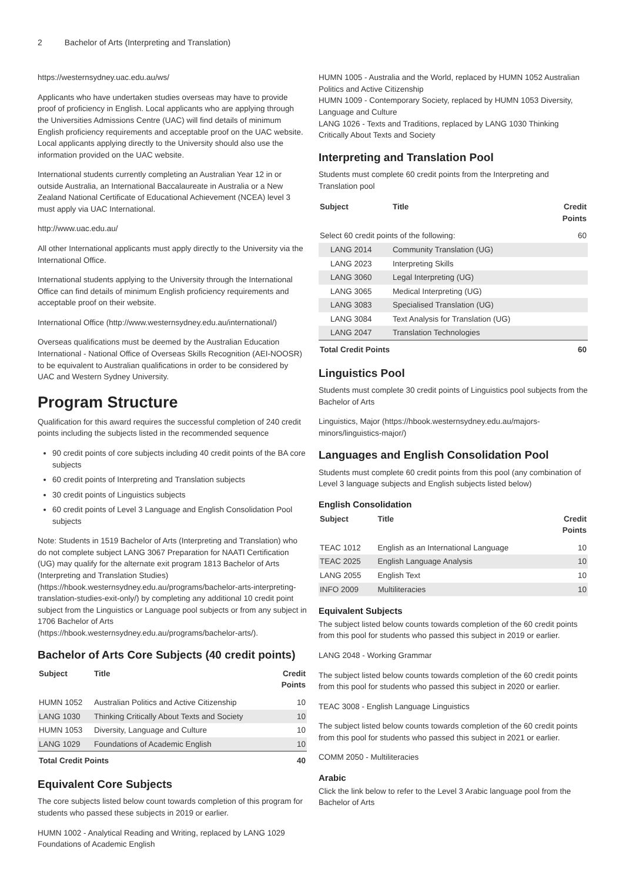2 Bachelor of Arts (Interpreting and Translation)
https://westernsydney.uac.edu.au/ws/
Applicants who have undertaken studies overseas may have to provide proof of proficiency in English. Local applicants who are applying through the Universities Admissions Centre (UAC) will find details of minimum English proficiency requirements and acceptable proof on the UAC website. Local applicants applying directly to the University should also use the information provided on the UAC website.
International students currently completing an Australian Year 12 in or outside Australia, an International Baccalaureate in Australia or a New Zealand National Certificate of Educational Achievement (NCEA) level 3 must apply via UAC International.
http://www.uac.edu.au/
All other International applicants must apply directly to the University via the International Office.
International students applying to the University through the International Office can find details of minimum English proficiency requirements and acceptable proof on their website.
International Office (http://www.westernsydney.edu.au/international/)
Overseas qualifications must be deemed by the Australian Education International - National Office of Overseas Skills Recognition (AEI-NOOSR) to be equivalent to Australian qualifications in order to be considered by UAC and Western Sydney University.
Program Structure
Qualification for this award requires the successful completion of 240 credit points including the subjects listed in the recommended sequence
90 credit points of core subjects including 40 credit points of the BA core subjects
60 credit points of Interpreting and Translation subjects
30 credit points of Linguistics subjects
60 credit points of Level 3 Language and English Consolidation Pool subjects
Note: Students in 1519 Bachelor of Arts (Interpreting and Translation) who do not complete subject LANG 3067 Preparation for NAATI Certification (UG) may qualify for the alternate exit program 1813 Bachelor of Arts (Interpreting and Translation Studies) (https://hbook.westernsydney.edu.au/programs/bachelor-arts-interpreting-translation-studies-exit-only/) by completing any additional 10 credit point subject from the Linguistics or Language pool subjects or from any subject in 1706 Bachelor of Arts (https://hbook.westernsydney.edu.au/programs/bachelor-arts/).
Bachelor of Arts Core Subjects (40 credit points)
| Subject | Title | Credit Points |
| --- | --- | --- |
| HUMN 1052 | Australian Politics and Active Citizenship | 10 |
| LANG 1030 | Thinking Critically About Texts and Society | 10 |
| HUMN 1053 | Diversity, Language and Culture | 10 |
| LANG 1029 | Foundations of Academic English | 10 |
| Total Credit Points | | 40 |
Equivalent Core Subjects
The core subjects listed below count towards completion of this program for students who passed these subjects in 2019 or earlier.
HUMN 1002 - Analytical Reading and Writing, replaced by LANG 1029 Foundations of Academic English
HUMN 1005 - Australia and the World, replaced by HUMN 1052 Australian Politics and Active Citizenship
HUMN 1009 - Contemporary Society, replaced by HUMN 1053 Diversity, Language and Culture
LANG 1026 - Texts and Traditions, replaced by LANG 1030 Thinking Critically About Texts and Society
Interpreting and Translation Pool
Students must complete 60 credit points from the Interpreting and Translation pool
| Subject | Title | Credit Points |
| --- | --- | --- |
| Select 60 credit points of the following: | | 60 |
| LANG 2014 | Community Translation (UG) | |
| LANG 2023 | Interpreting Skills | |
| LANG 3060 | Legal Interpreting (UG) | |
| LANG 3065 | Medical Interpreting (UG) | |
| LANG 3083 | Specialised Translation (UG) | |
| LANG 3084 | Text Analysis for Translation (UG) | |
| LANG 2047 | Translation Technologies | |
| Total Credit Points | | 60 |
Linguistics Pool
Students must complete 30 credit points of Linguistics pool subjects from the Bachelor of Arts
Linguistics, Major (https://hbook.westernsydney.edu.au/majors-minors/linguistics-major/)
Languages and English Consolidation Pool
Students must complete 60 credit points from this pool (any combination of Level 3 language subjects and English subjects listed below)
English Consolidation
| Subject | Title | Credit Points |
| --- | --- | --- |
| TEAC 1012 | English as an International Language | 10 |
| TEAC 2025 | English Language Analysis | 10 |
| LANG 2055 | English Text | 10 |
| INFO 2009 | Multiliteracies | 10 |
Equivalent Subjects
The subject listed below counts towards completion of the 60 credit points from this pool for students who passed this subject in 2019 or earlier.
LANG 2048 - Working Grammar
The subject listed below counts towards completion of the 60 credit points from this pool for students who passed this subject in 2020 or earlier.
TEAC 3008 - English Language Linguistics
The subject listed below counts towards completion of the 60 credit points from this pool for students who passed this subject in 2021 or earlier.
COMM 2050 - Multiliteracies
Arabic
Click the link below to refer to the Level 3 Arabic language pool from the Bachelor of Arts